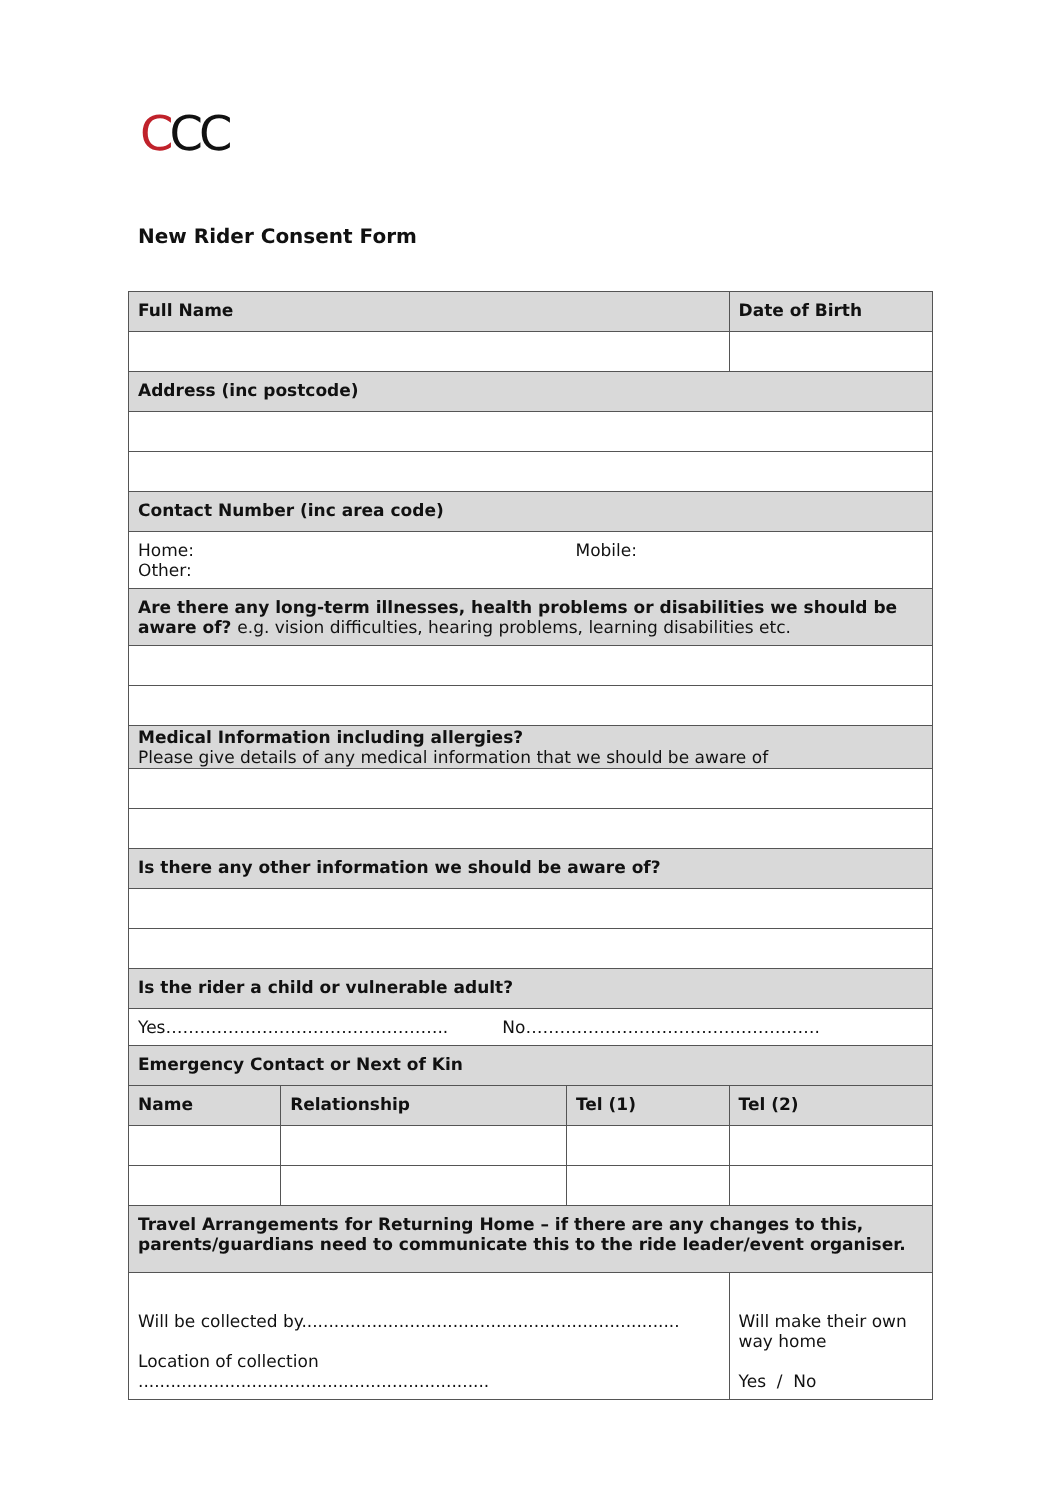CCC
New Rider Consent Form
| Full Name | | | Date of Birth |
| --- | --- | --- | --- |
| Address (inc postcode) | | | |
| Contact Number (inc area code) | | | |
| Home: Other: | | Mobile: | |
| Are there any long-term illnesses, health problems or disabilities we should be aware of? e.g. vision difficulties, hearing problems, learning disabilities etc. | | | |
| Medical Information including allergies? Please give details of any medical information that we should be aware of | | | |
| Is there any other information we should be aware of? | | | |
| Is the rider a child or vulnerable adult? | | | |
| Yes………………………………………….. No……………………………………………. | | | |
| Emergency Contact or Next of Kin | | | |
| Name | Relationship | Tel (1) | Tel (2) |
| Travel Arrangements for Returning Home – if there are any changes to this, parents/guardians need to communicate this to the ride leader/event organiser. | | | |
| Will be collected by...................................................................... Location of collection ................................................................. | | | Will make their own way home Yes / No |